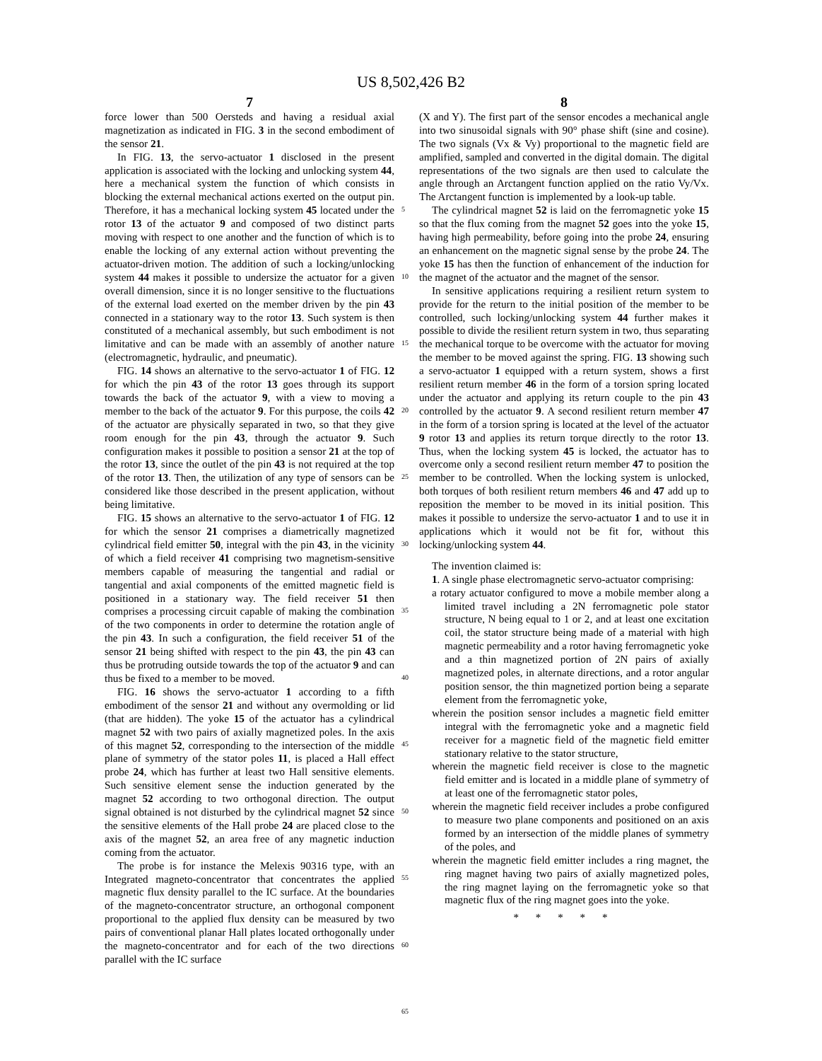US 8,502,426 B2
7
force lower than 500 Oersteds and having a residual axial magnetization as indicated in FIG. 3 in the second embodiment of the sensor 21.
In FIG. 13, the servo-actuator 1 disclosed in the present application is associated with the locking and unlocking system 44, here a mechanical system the function of which consists in blocking the external mechanical actions exerted on the output pin. Therefore, it has a mechanical locking system 45 located under the rotor 13 of the actuator 9 and composed of two distinct parts moving with respect to one another and the function of which is to enable the locking of any external action without preventing the actuator-driven motion. The addition of such a locking/unlocking system 44 makes it possible to undersize the actuator for a given overall dimension, since it is no longer sensitive to the fluctuations of the external load exerted on the member driven by the pin 43 connected in a stationary way to the rotor 13. Such system is then constituted of a mechanical assembly, but such embodiment is not limitative and can be made with an assembly of another nature (electromagnetic, hydraulic, and pneumatic).
FIG. 14 shows an alternative to the servo-actuator 1 of FIG. 12 for which the pin 43 of the rotor 13 goes through its support towards the back of the actuator 9, with a view to moving a member to the back of the actuator 9. For this purpose, the coils 42 of the actuator are physically separated in two, so that they give room enough for the pin 43, through the actuator 9. Such configuration makes it possible to position a sensor 21 at the top of the rotor 13, since the outlet of the pin 43 is not required at the top of the rotor 13. Then, the utilization of any type of sensors can be considered like those described in the present application, without being limitative.
FIG. 15 shows an alternative to the servo-actuator 1 of FIG. 12 for which the sensor 21 comprises a diametrically magnetized cylindrical field emitter 50, integral with the pin 43, in the vicinity of which a field receiver 41 comprising two magnetism-sensitive members capable of measuring the tangential and radial or tangential and axial components of the emitted magnetic field is positioned in a stationary way. The field receiver 51 then comprises a processing circuit capable of making the combination of the two components in order to determine the rotation angle of the pin 43. In such a configuration, the field receiver 51 of the sensor 21 being shifted with respect to the pin 43, the pin 43 can thus be protruding outside towards the top of the actuator 9 and can thus be fixed to a member to be moved.
FIG. 16 shows the servo-actuator 1 according to a fifth embodiment of the sensor 21 and without any overmolding or lid (that are hidden). The yoke 15 of the actuator has a cylindrical magnet 52 with two pairs of axially magnetized poles. In the axis of this magnet 52, corresponding to the intersection of the middle plane of symmetry of the stator poles 11, is placed a Hall effect probe 24, which has further at least two Hall sensitive elements. Such sensitive element sense the induction generated by the magnet 52 according to two orthogonal direction. The output signal obtained is not disturbed by the cylindrical magnet 52 since the sensitive elements of the Hall probe 24 are placed close to the axis of the magnet 52, an area free of any magnetic induction coming from the actuator.
The probe is for instance the Melexis 90316 type, with an Integrated magneto-concentrator that concentrates the applied magnetic flux density parallel to the IC surface. At the boundaries of the magneto-concentrator structure, an orthogonal component proportional to the applied flux density can be measured by two pairs of conventional planar Hall plates located orthogonally under the magneto-concentrator and for each of the two directions parallel with the IC surface
5
10
15
20
25
30
35
40
45
50
55
60
65
8
(X and Y). The first part of the sensor encodes a mechanical angle into two sinusoidal signals with 90° phase shift (sine and cosine). The two signals (Vx & Vy) proportional to the magnetic field are amplified, sampled and converted in the digital domain. The digital representations of the two signals are then used to calculate the angle through an Arctangent function applied on the ratio Vy/Vx. The Arctangent function is implemented by a look-up table.
The cylindrical magnet 52 is laid on the ferromagnetic yoke 15 so that the flux coming from the magnet 52 goes into the yoke 15, having high permeability, before going into the probe 24, ensuring an enhancement on the magnetic signal sense by the probe 24. The yoke 15 has then the function of enhancement of the induction for the magnet of the actuator and the magnet of the sensor.
In sensitive applications requiring a resilient return system to provide for the return to the initial position of the member to be controlled, such locking/unlocking system 44 further makes it possible to divide the resilient return system in two, thus separating the mechanical torque to be overcome with the actuator for moving the member to be moved against the spring. FIG. 13 showing such a servo-actuator 1 equipped with a return system, shows a first resilient return member 46 in the form of a torsion spring located under the actuator and applying its return couple to the pin 43 controlled by the actuator 9. A second resilient return member 47 in the form of a torsion spring is located at the level of the actuator 9 rotor 13 and applies its return torque directly to the rotor 13. Thus, when the locking system 45 is locked, the actuator has to overcome only a second resilient return member 47 to position the member to be controlled. When the locking system is unlocked, both torques of both resilient return members 46 and 47 add up to reposition the member to be moved in its initial position. This makes it possible to undersize the servo-actuator 1 and to use it in applications which it would not be fit for, without this locking/unlocking system 44.
The invention claimed is:
1. A single phase electromagnetic servo-actuator comprising:
a rotary actuator configured to move a mobile member along a limited travel including a 2N ferromagnetic pole stator structure, N being equal to 1 or 2, and at least one excitation coil, the stator structure being made of a material with high magnetic permeability and a rotor having ferromagnetic yoke and a thin magnetized portion of 2N pairs of axially magnetized poles, in alternate directions, and a rotor angular position sensor, the thin magnetized portion being a separate element from the ferromagnetic yoke,
wherein the position sensor includes a magnetic field emitter integral with the ferromagnetic yoke and a magnetic field receiver for a magnetic field of the magnetic field emitter stationary relative to the stator structure,
wherein the magnetic field receiver is close to the magnetic field emitter and is located in a middle plane of symmetry of at least one of the ferromagnetic stator poles,
wherein the magnetic field receiver includes a probe configured to measure two plane components and positioned on an axis formed by an intersection of the middle planes of symmetry of the poles, and
wherein the magnetic field emitter includes a ring magnet, the ring magnet having two pairs of axially magnetized poles, the ring magnet laying on the ferromagnetic yoke so that magnetic flux of the ring magnet goes into the yoke.
* * * * *